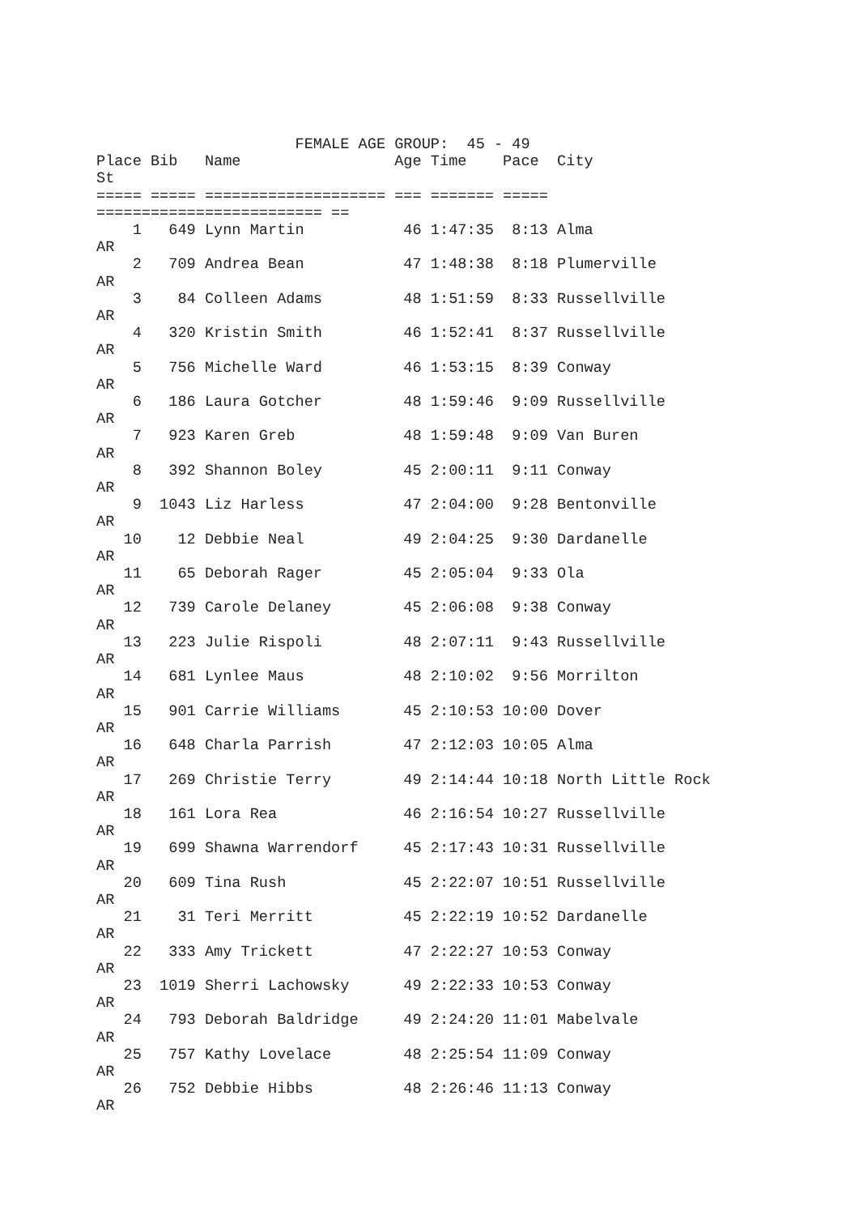FEMALE AGE GROUP:  45 - 49
Place Bib   Name                 Age Time    Pace  City
St
===== ===== ==================== === ======= =====
========================= ==
    1   649 Lynn Martin           46 1:47:35  8:13 Alma
AR
    2   709 Andrea Bean           47 1:48:38  8:18 Plumerville
AR
    3    84 Colleen Adams         48 1:51:59  8:33 Russellville
AR
    4   320 Kristin Smith         46 1:52:41  8:37 Russellville
AR
    5   756 Michelle Ward         46 1:53:15  8:39 Conway
AR
    6   186 Laura Gotcher         48 1:59:46  9:09 Russellville
AR
    7   923 Karen Greb            48 1:59:48  9:09 Van Buren
AR
    8   392 Shannon Boley         45 2:00:11  9:11 Conway
AR
    9  1043 Liz Harless           47 2:04:00  9:28 Bentonville
AR
   10    12 Debbie Neal           49 2:04:25  9:30 Dardanelle
AR
   11    65 Deborah Rager         45 2:05:04  9:33 Ola
AR
   12   739 Carole Delaney        45 2:06:08  9:38 Conway
AR
   13   223 Julie Rispoli         48 2:07:11  9:43 Russellville
AR
   14   681 Lynlee Maus           48 2:10:02  9:56 Morrilton
AR
   15   901 Carrie Williams       45 2:10:53 10:00 Dover
AR
   16   648 Charla Parrish        47 2:12:03 10:05 Alma
AR
   17   269 Christie Terry        49 2:14:44 10:18 North Little Rock
AR
   18   161 Lora Rea              46 2:16:54 10:27 Russellville
AR
   19   699 Shawna Warrendorf     45 2:17:43 10:31 Russellville
AR
   20   609 Tina Rush             45 2:22:07 10:51 Russellville
AR
   21    31 Teri Merritt          45 2:22:19 10:52 Dardanelle
AR
   22   333 Amy Trickett          47 2:22:27 10:53 Conway
AR
   23  1019 Sherri Lachowsky      49 2:22:33 10:53 Conway
AR
   24   793 Deborah Baldridge     49 2:24:20 11:01 Mabelvale
AR
   25   757 Kathy Lovelace        48 2:25:54 11:09 Conway
AR
   26   752 Debbie Hibbs          48 2:26:46 11:13 Conway
AR